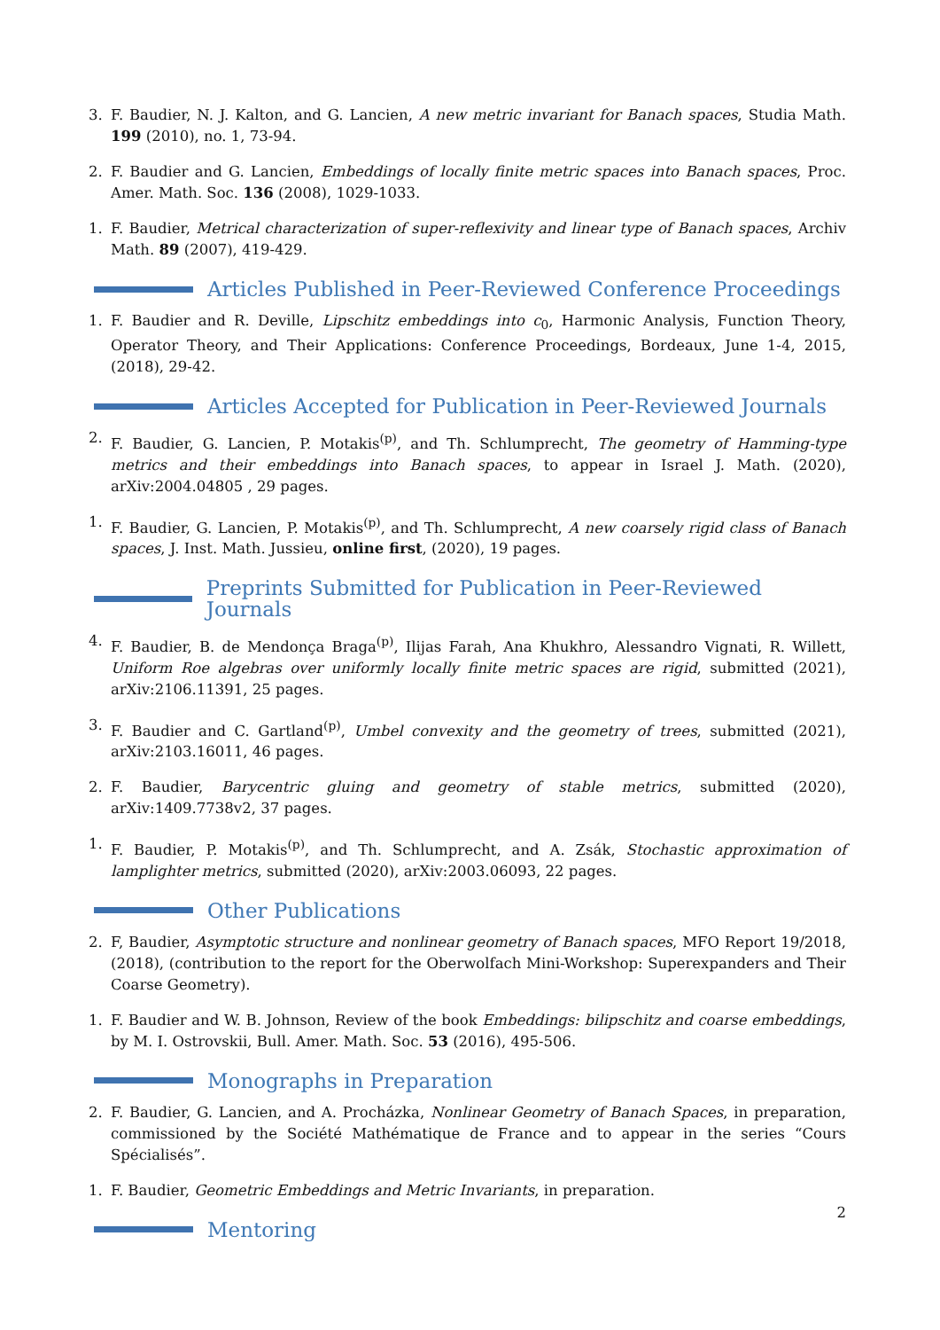3. F. Baudier, N. J. Kalton, and G. Lancien, A new metric invariant for Banach spaces, Studia Math. 199 (2010), no. 1, 73-94.
2. F. Baudier and G. Lancien, Embeddings of locally finite metric spaces into Banach spaces, Proc. Amer. Math. Soc. 136 (2008), 1029-1033.
1. F. Baudier, Metrical characterization of super-reflexivity and linear type of Banach spaces, Archiv Math. 89 (2007), 419-429.
Articles Published in Peer-Reviewed Conference Proceedings
1. F. Baudier and R. Deville, Lipschitz embeddings into c<sub>0</sub>, Harmonic Analysis, Function Theory, Operator Theory, and Their Applications: Conference Proceedings, Bordeaux, June 1-4, 2015, (2018), 29-42.
Articles Accepted for Publication in Peer-Reviewed Journals
2. F. Baudier, G. Lancien, P. Motakis<sup>(p)</sup>, and Th. Schlumprecht, The geometry of Hamming-type metrics and their embeddings into Banach spaces, to appear in Israel J. Math. (2020), arXiv:2004.04805 , 29 pages.
1. F. Baudier, G. Lancien, P. Motakis<sup>(p)</sup>, and Th. Schlumprecht, A new coarsely rigid class of Banach spaces, J. Inst. Math. Jussieu, online first, (2020), 19 pages.
Preprints Submitted for Publication in Peer-Reviewed Journals
4. F. Baudier, B. de Mendonça Braga<sup>(p)</sup>, Ilijas Farah, Ana Khukhro, Alessandro Vignati, R. Willett, Uniform Roe algebras over uniformly locally finite metric spaces are rigid, submitted (2021), arXiv:2106.11391, 25 pages.
3. F. Baudier and C. Gartland<sup>(p)</sup>, Umbel convexity and the geometry of trees, submitted (2021), arXiv:2103.16011, 46 pages.
2. F. Baudier, Barycentric gluing and geometry of stable metrics, submitted (2020), arXiv:1409.7738v2, 37 pages.
1. F. Baudier, P. Motakis<sup>(p)</sup>, and Th. Schlumprecht, and A. Zsák, Stochastic approximation of lamplighter metrics, submitted (2020), arXiv:2003.06093, 22 pages.
Other Publications
2. F, Baudier, Asymptotic structure and nonlinear geometry of Banach spaces, MFO Report 19/2018, (2018), (contribution to the report for the Oberwolfach Mini-Workshop: Superexpanders and Their Coarse Geometry).
1. F. Baudier and W. B. Johnson, Review of the book Embeddings: bilipschitz and coarse embeddings, by M. I. Ostrovskii, Bull. Amer. Math. Soc. 53 (2016), 495-506.
Monographs in Preparation
2. F. Baudier, G. Lancien, and A. Procházka, Nonlinear Geometry of Banach Spaces, in preparation, commissioned by the Société Mathématique de France and to appear in the series “Cours Spécialisés”.
1. F. Baudier, Geometric Embeddings and Metric Invariants, in preparation.
Mentoring
2